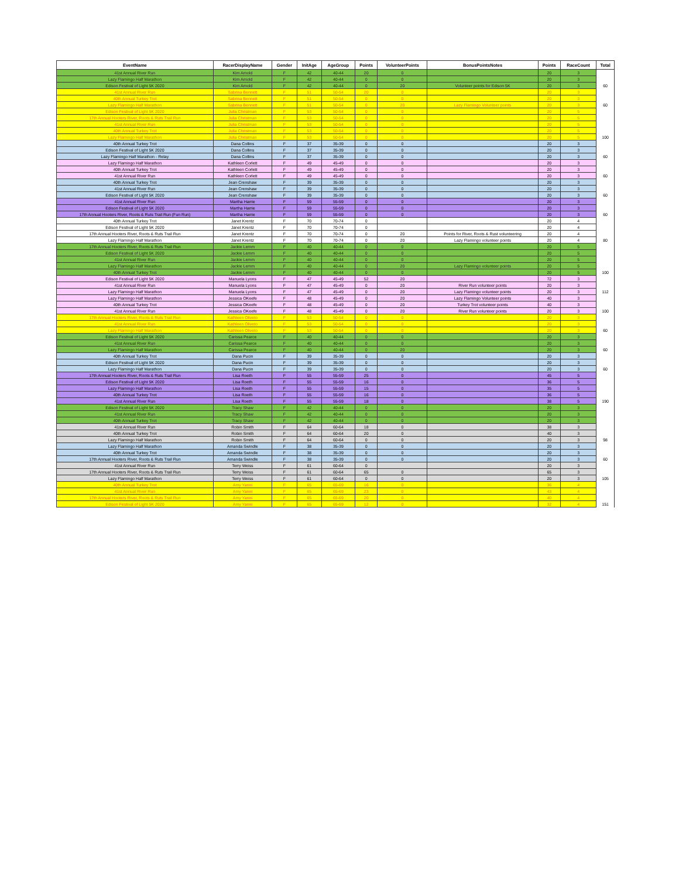| EventName | RacerDisplayName | Gender | InitAge | AgeGroup | Points | VolunteerPoints | BonusPointsNotes | Points | RaceCount | Total |
| --- | --- | --- | --- | --- | --- | --- | --- | --- | --- | --- |
| 41st Annual River Run | Kim Arnold | F | 42 | 40-44 | 20 | 0 | | 20 | 3 | |
| Lazy Flamingo Half Marathon | Kim Arnold | F | 42 | 40-44 | 0 | 0 | | 20 | 3 | |
| Edison Festival of Light 5K 2020 | Kim Arnold | F | 42 | 40-44 | 0 | 20 | Volunteer points for Edison 5K | 20 | 3 | 60 |
| 41st Annual River Run | Sabrina Bennett | F | 51 | 50-54 | 20 | 0 | | 20 | 3 | |
| 40th Annual Turkey Trot | Sabrina Bennett | F | 51 | 50-54 | 0 | 0 | | 20 | 3 | |
| Lazy Flamingo Half Marathon | Sabrina Bennett | F | 51 | 50-54 | 0 | 20 | Lazy Flamingo Volunteer points | 20 | 3 | 60 |
| Edison Festival of Light 5K 2020 | Julia Christman | F | 53 | 50-54 | 0 | 0 | | 20 | 5 | |
| 17th Annual Hooters River, Roots & Ruts Trail Run | Julia Christman | F | 53 | 50-54 | 0 | 0 | | 20 | 5 | |
| 41st Annual River Run | Julia Christman | F | 53 | 50-54 | 0 | 0 | | 20 | 5 | |
| 40th Annual Turkey Trot | Julia Christman | F | 53 | 50-54 | 0 | 0 | | 20 | 5 | |
| Lazy Flamingo Half Marathon | Julia Christman | F | 53 | 50-54 | 0 | 0 | | 20 | 5 | 100 |
| 40th Annual Turkey Trot | Dana Collins | F | 37 | 35-39 | 0 | 0 | | 20 | 3 | |
| Edison Festival of Light 5K 2020 | Dana Collins | F | 37 | 35-39 | 0 | 0 | | 20 | 3 | |
| Lazy Flamingo Half Marathon - Relay | Dana Collins | F | 37 | 35-39 | 0 | 0 | | 20 | 3 | 60 |
| Lazy Flamingo Half Marathon | Kathleen Corlett | F | 49 | 45-49 | 0 | 0 | | 20 | 3 | |
| 40th Annual Turkey Trot | Kathleen Corlett | F | 49 | 45-49 | 0 | 0 | | 20 | 3 | |
| 41st Annual River Run | Kathleen Corlett | F | 49 | 45-49 | 0 | 0 | | 20 | 3 | 60 |
| 40th Annual Turkey Trot | Jean Crenshaw | F | 39 | 35-39 | 0 | 0 | | 20 | 3 | |
| 41st Annual River Run | Jean Crenshaw | F | 39 | 35-39 | 0 | 0 | | 20 | 3 | |
| Edison Festival of Light 5K 2020 | Jean Crenshaw | F | 39 | 35-39 | 0 | 0 | | 20 | 3 | 60 |
| 41st Annual River Run | Martha Harrie | F | 59 | 55-59 | 0 | 0 | | 20 | 3 | |
| Edison Festival of Light 5K 2020 | Martha Harrie | F | 59 | 55-59 | 0 | 0 | | 20 | 3 | |
| 17th Annual Hooters River, Roots & Ruts Trail Run (Fun Run) | Martha Harrie | F | 59 | 55-59 | 0 | 0 | | 20 | 3 | 60 |
| 40th Annual Turkey Trot | Janet Krentz | F | 70 | 70-74 | 0 | | | 20 | 4 | |
| Edison Festival of Light 5K 2020 | Janet Krentz | F | 70 | 70-74 | 0 | | | 20 | 4 | |
| 17th Annual Hooters River, Roots & Ruts Trail Run | Janet Krentz | F | 70 | 70-74 | 0 | 20 | Points for River, Roots & Rust volunteering | 20 | 4 | |
| Lazy Flamingo Half Marathon | Janet Krentz | F | 70 | 70-74 | 0 | 20 | Lazy Flamingo volunteer points | 20 | 4 | 80 |
| 17th Annual Hooters River, Roots & Ruts Trail Run | Jackie Lemm | F | 40 | 40-44 | 0 | 0 | | 20 | 5 | |
| Edison Festival of Light 5K 2020 | Jackie Lemm | F | 40 | 40-44 | 0 | 0 | | 20 | 5 | |
| 41st Annual River Run | Jackie Lemm | F | 40 | 40-44 | 0 | 0 | | 20 | 5 | |
| Lazy Flamingo Half Marathon | Jackie Lemm | F | 40 | 40-44 | 0 | 20 | Lazy Flamingo volunteer points | 20 | 5 | |
| 40th Annual Turkey Trot | Jackie Lemm | F | 40 | 40-44 | 0 | 0 | | 20 | 5 | 100 |
| Edison Festival of Light 5K 2020 | Manuela Lyons | F | 47 | 45-49 | 52 | 20 | | 72 | 3 | |
| 41st Annual River Run | Manuela Lyons | F | 47 | 45-49 | 0 | 20 | River Run volunteer points | 20 | 3 | |
| Lazy Flamingo Half Marathon | Manuela Lyons | F | 47 | 45-49 | 0 | 20 | Lazy Flamingo volunteer points | 20 | 3 | 112 |
| Lazy Flamingo Half Marathon | Jessica OKeefe | F | 48 | 45-49 | 0 | 20 | Lazy Flamingo Volunteer points | 40 | 3 | |
| 40th Annual Turkey Trot | Jessica OKeefe | F | 48 | 45-49 | 0 | 20 | Turkey Trot volunteer points | 40 | 3 | |
| 41st Annual River Run | Jessica OKeefe | F | 48 | 45-49 | 0 | 20 | River Run volunteer points | 20 | 3 | 100 |
| 17th Annual Hooters River, Roots & Ruts Trail Run | Kathleen Oliveto | F | 53 | 50-54 | 0 | 0 | | 20 | 3 | |
| 41st Annual River Run | Kathleen Oliveto | F | 53 | 50-54 | 0 | 0 | | 20 | 3 | |
| Lazy Flamingo Half Marathon | Kathleen Oliveto | F | 53 | 50-54 | 0 | 0 | | 20 | 3 | 60 |
| Edison Festival of Light 5K 2020 | Carissa Pearce | F | 40 | 40-44 | 0 | 0 | | 20 | 3 | |
| 41st Annual River Run | Carissa Pearce | F | 40 | 40-44 | 0 | 0 | | 20 | 3 | |
| Lazy Flamingo Half Marathon | Carissa Pearce | F | 40 | 40-44 | 0 | 20 | | 20 | 3 | 60 |
| 40th Annual Turkey Trot | Dana Pucin | F | 39 | 35-39 | 0 | 0 | | 20 | 3 | |
| Edison Festival of Light 5K 2020 | Dana Pucin | F | 39 | 35-39 | 0 | 0 | | 20 | 3 | |
| Lazy Flamingo Half Marathon | Dana Pucin | F | 39 | 35-39 | 0 | 0 | | 20 | 3 | 60 |
| 17th Annual Hooters River, Roots & Ruts Trail Run | Lisa Roeth | F | 55 | 55-59 | 25 | 0 | | 45 | 5 | |
| Edison Festival of Light 5K 2020 | Lisa Roeth | F | 55 | 55-59 | 16 | 0 | | 36 | 5 | |
| Lazy Flamingo Half Marathon | Lisa Roeth | F | 55 | 55-59 | 15 | 0 | | 35 | 5 | |
| 40th Annual Turkey Trot | Lisa Roeth | F | 55 | 55-59 | 16 | 0 | | 36 | 5 | |
| 41st Annual River Run | Lisa Roeth | F | 55 | 55-59 | 18 | 0 | | 38 | 5 | 190 |
| Edison Festival of Light 5K 2020 | Tracy Shaw | F | 42 | 40-44 | 0 | 0 | | 20 | 3 | |
| 41st Annual River Run | Tracy Shaw | F | 42 | 40-44 | 0 | 0 | | 20 | 3 | |
| 40th Annual Turkey Trot | Tracy Shaw | F | 42 | 40-44 | 0 | 0 | | 20 | 3 | |
| 41st Annual River Run | Robin Smith | F | 64 | 60-64 | 18 | 0 | | 38 | 3 | |
| 40th Annual Turkey Trot | Robin Smith | F | 64 | 60-64 | 20 | 0 | | 40 | 3 | |
| Lazy Flamingo Half Marathon | Robin Smith | F | 64 | 60-64 | 0 | 0 | | 20 | 3 | 98 |
| Lazy Flamingo Half Marathon | Amanda Swindle | F | 38 | 35-39 | 0 | 0 | | 20 | 3 | |
| 40th Annual Turkey Trot | Amanda Swindle | F | 38 | 35-39 | 0 | 0 | | 20 | 3 | |
| 17th Annual Hooters River, Roots & Ruts Trail Run | Amanda Swindle | F | 38 | 35-39 | 0 | 0 | | 20 | 3 | 60 |
| 41st Annual River Run | Terry Weiss | F | 61 | 60-64 | 0 | | | 20 | 3 | |
| 17th Annual Hooters River, Roots & Ruts Trail Run | Terry Weiss | F | 61 | 60-64 | 65 | 0 | | 65 | 3 | |
| Lazy Flamingo Half Marathon | Terry Weiss | F | 61 | 60-64 | 0 | 0 | | 20 | 3 | 105 |
| 40th Annual Turkey Trot | Amy Yanni | F | 65 | 65-69 | 16 | 0 | | 36 | 4 | |
| 41st Annual River Run | Amy Yanni | F | 65 | 65-69 | 23 | 0 | | 43 | 4 | |
| 17th Annual Hooters River, Roots & Ruts Trail Run | Amy Yanni | F | 65 | 65-69 | 20 | 0 | | 40 | 4 | |
| Edison Festival of Light 5K 2020 | Amy Yanni | F | 65 | 65-69 | 12 | 0 | | 32 | 4 | 151 |